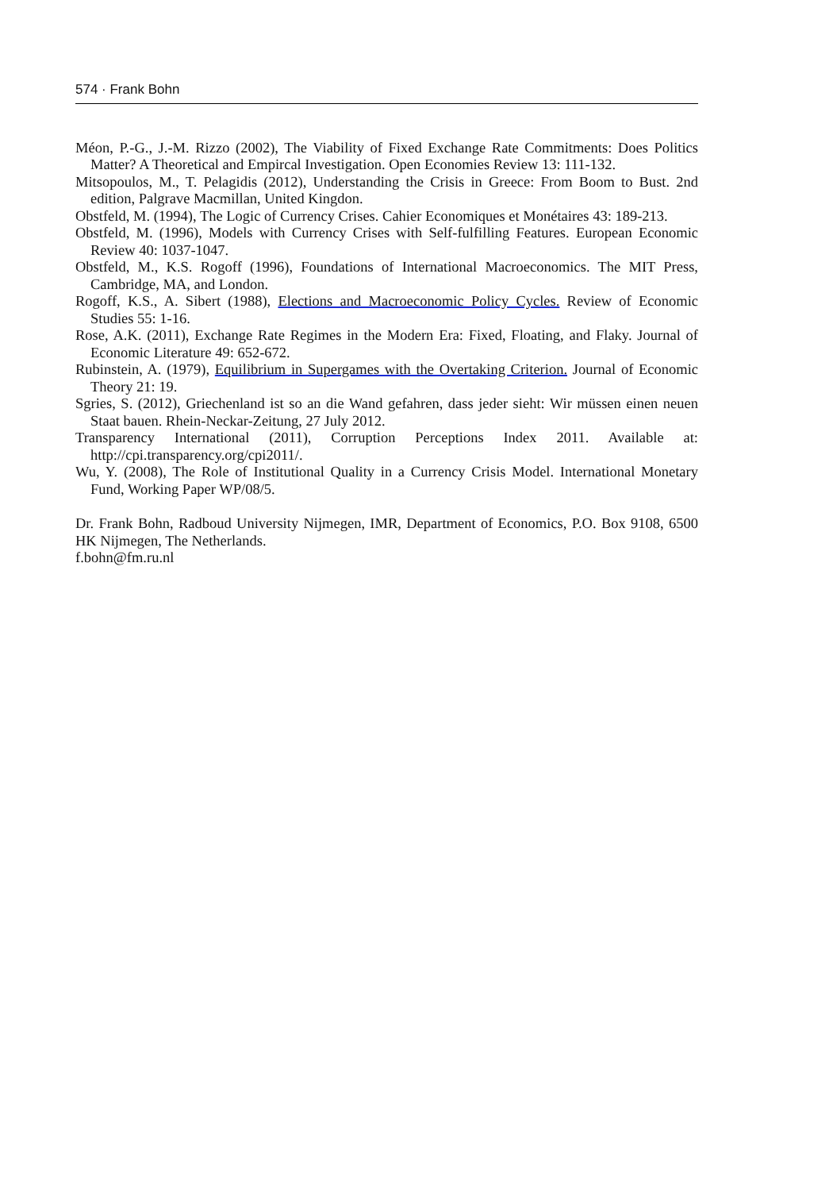574 · Frank Bohn
Méon, P.-G., J.-M. Rizzo (2002), The Viability of Fixed Exchange Rate Commitments: Does Politics Matter? A Theoretical and Empircal Investigation. Open Economies Review 13: 111-132.
Mitsopoulos, M., T. Pelagidis (2012), Understanding the Crisis in Greece: From Boom to Bust. 2nd edition, Palgrave Macmillan, United Kingdon.
Obstfeld, M. (1994), The Logic of Currency Crises. Cahier Economiques et Monétaires 43: 189-213.
Obstfeld, M. (1996), Models with Currency Crises with Self-fulfilling Features. European Economic Review 40: 1037-1047.
Obstfeld, M., K.S. Rogoff (1996), Foundations of International Macroeconomics. The MIT Press, Cambridge, MA, and London.
Rogoff, K.S., A. Sibert (1988), Elections and Macroeconomic Policy Cycles. Review of Economic Studies 55: 1-16.
Rose, A.K. (2011), Exchange Rate Regimes in the Modern Era: Fixed, Floating, and Flaky. Journal of Economic Literature 49: 652-672.
Rubinstein, A. (1979), Equilibrium in Supergames with the Overtaking Criterion. Journal of Economic Theory 21: 19.
Sgries, S. (2012), Griechenland ist so an die Wand gefahren, dass jeder sieht: Wir müssen einen neuen Staat bauen. Rhein-Neckar-Zeitung, 27 July 2012.
Transparency International (2011), Corruption Perceptions Index 2011. Available at: http://cpi.transparency.org/cpi2011/.
Wu, Y. (2008), The Role of Institutional Quality in a Currency Crisis Model. International Monetary Fund, Working Paper WP/08/5.
Dr. Frank Bohn, Radboud University Nijmegen, IMR, Department of Economics, P.O. Box 9108, 6500 HK Nijmegen, The Netherlands.
f.bohn@fm.ru.nl